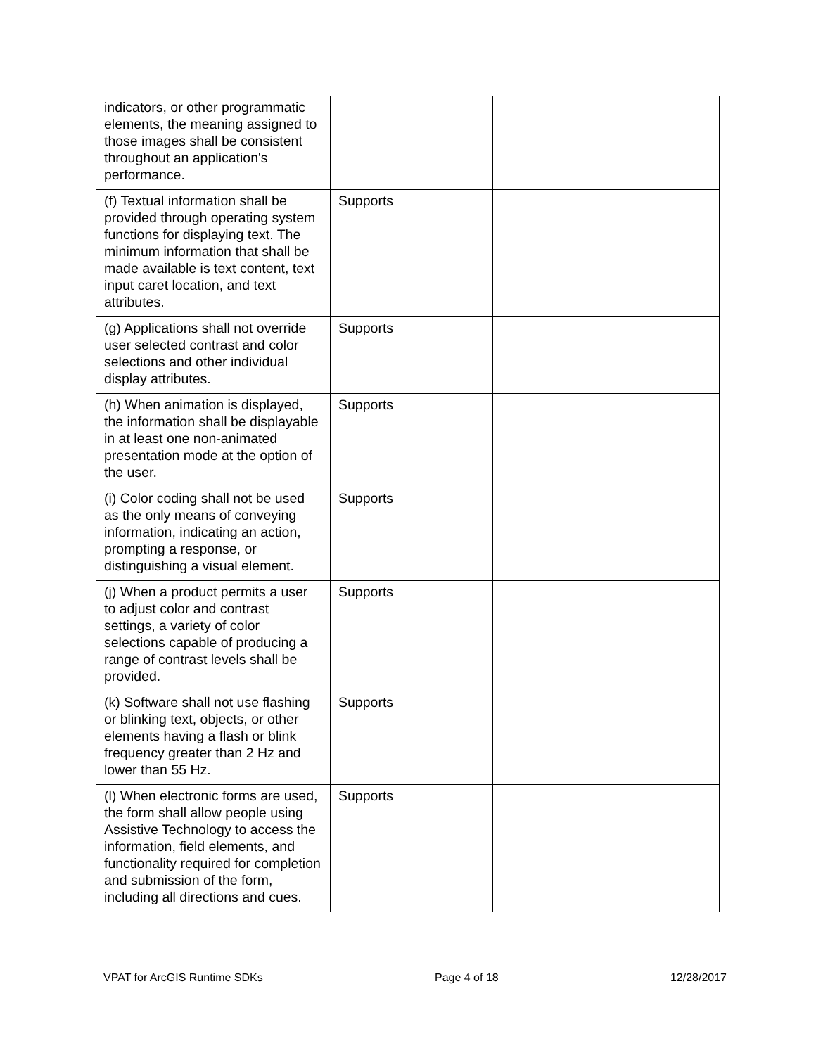| indicators, or other programmatic elements, the meaning assigned to those images shall be consistent throughout an application's performance. | | |
| (f) Textual information shall be provided through operating system functions for displaying text. The minimum information that shall be made available is text content, text input caret location, and text attributes. | Supports | |
| (g) Applications shall not override user selected contrast and color selections and other individual display attributes. | Supports | |
| (h) When animation is displayed, the information shall be displayable in at least one non-animated presentation mode at the option of the user. | Supports | |
| (i) Color coding shall not be used as the only means of conveying information, indicating an action, prompting a response, or distinguishing a visual element. | Supports | |
| (j) When a product permits a user to adjust color and contrast settings, a variety of color selections capable of producing a range of contrast levels shall be provided. | Supports | |
| (k) Software shall not use flashing or blinking text, objects, or other elements having a flash or blink frequency greater than 2 Hz and lower than 55 Hz. | Supports | |
| (l) When electronic forms are used, the form shall allow people using Assistive Technology to access the information, field elements, and functionality required for completion and submission of the form, including all directions and cues. | Supports | |
VPAT for ArcGIS Runtime SDKs Page 4 of 18 12/28/2017